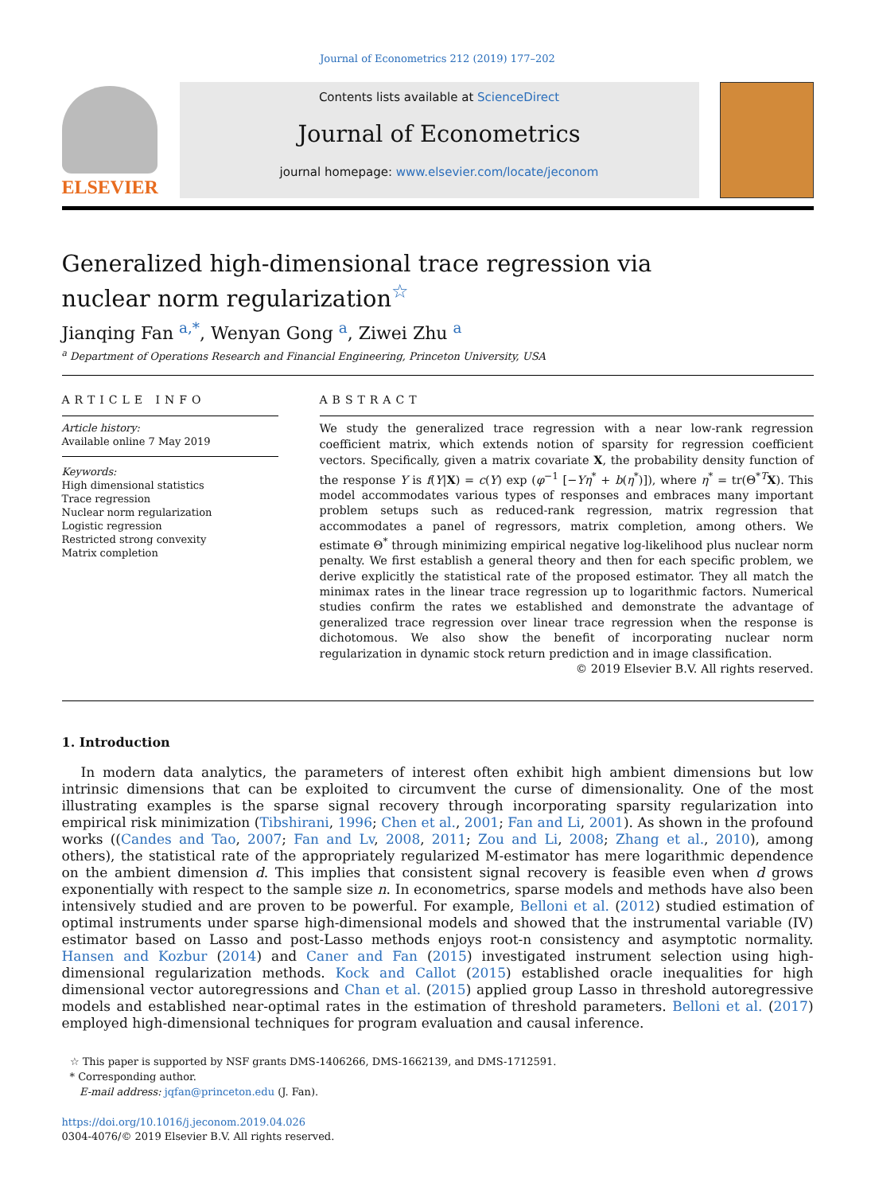Journal of Econometrics 212 (2019) 177–202
ELSEVIER
Contents lists available at ScienceDirect
Journal of Econometrics
journal homepage: www.elsevier.com/locate/jeconom
Generalized high-dimensional trace regression via nuclear norm regularization<sup>☆</sup>
Jianqing Fan <sup>a,*</sup>, Wenyan Gong <sup>a</sup>, Ziwei Zhu <sup>a</sup>
<sup>a</sup> Department of Operations Research and Financial Engineering, Princeton University, USA
ARTICLE INFO
Article history:
Available online 7 May 2019
Keywords:
High dimensional statistics
Trace regression
Nuclear norm regularization
Logistic regression
Restricted strong convexity
Matrix completion
ABSTRACT
We study the generalized trace regression with a near low-rank regression coefficient matrix, which extends notion of sparsity for regression coefficient vectors. Specifically, given a matrix covariate X, the probability density function of the response Y is f(Y|X) = c(Y) exp (φ<sup>−1</sup> [−Yη<sup>*</sup> + b(η<sup>*</sup>)]), where η<sup>*</sup> = tr(Θ<sup>*T</sup>X). This model accommodates various types of responses and embraces many important problem setups such as reduced-rank regression, matrix regression that accommodates a panel of regressors, matrix completion, among others. We estimate Θ<sup>*</sup> through minimizing empirical negative log-likelihood plus nuclear norm penalty. We first establish a general theory and then for each specific problem, we derive explicitly the statistical rate of the proposed estimator. They all match the minimax rates in the linear trace regression up to logarithmic factors. Numerical studies confirm the rates we established and demonstrate the advantage of generalized trace regression over linear trace regression when the response is dichotomous. We also show the benefit of incorporating nuclear norm regularization in dynamic stock return prediction and in image classification.
© 2019 Elsevier B.V. All rights reserved.
1. Introduction
In modern data analytics, the parameters of interest often exhibit high ambient dimensions but low intrinsic dimensions that can be exploited to circumvent the curse of dimensionality. One of the most illustrating examples is the sparse signal recovery through incorporating sparsity regularization into empirical risk minimization (Tibshirani, 1996; Chen et al., 2001; Fan and Li, 2001). As shown in the profound works ((Candes and Tao, 2007; Fan and Lv, 2008, 2011; Zou and Li, 2008; Zhang et al., 2010), among others), the statistical rate of the appropriately regularized M-estimator has mere logarithmic dependence on the ambient dimension d. This implies that consistent signal recovery is feasible even when d grows exponentially with respect to the sample size n. In econometrics, sparse models and methods have also been intensively studied and are proven to be powerful. For example, Belloni et al. (2012) studied estimation of optimal instruments under sparse high-dimensional models and showed that the instrumental variable (IV) estimator based on Lasso and post-Lasso methods enjoys root-n consistency and asymptotic normality. Hansen and Kozbur (2014) and Caner and Fan (2015) investigated instrument selection using high-dimensional regularization methods. Kock and Callot (2015) established oracle inequalities for high dimensional vector autoregressions and Chan et al. (2015) applied group Lasso in threshold autoregressive models and established near-optimal rates in the estimation of threshold parameters. Belloni et al. (2017) employed high-dimensional techniques for program evaluation and causal inference.
☆ This paper is supported by NSF grants DMS-1406266, DMS-1662139, and DMS-1712591.
* Corresponding author.
E-mail address: jqfan@princeton.edu (J. Fan).
https://doi.org/10.1016/j.jeconom.2019.04.026
0304-4076/© 2019 Elsevier B.V. All rights reserved.